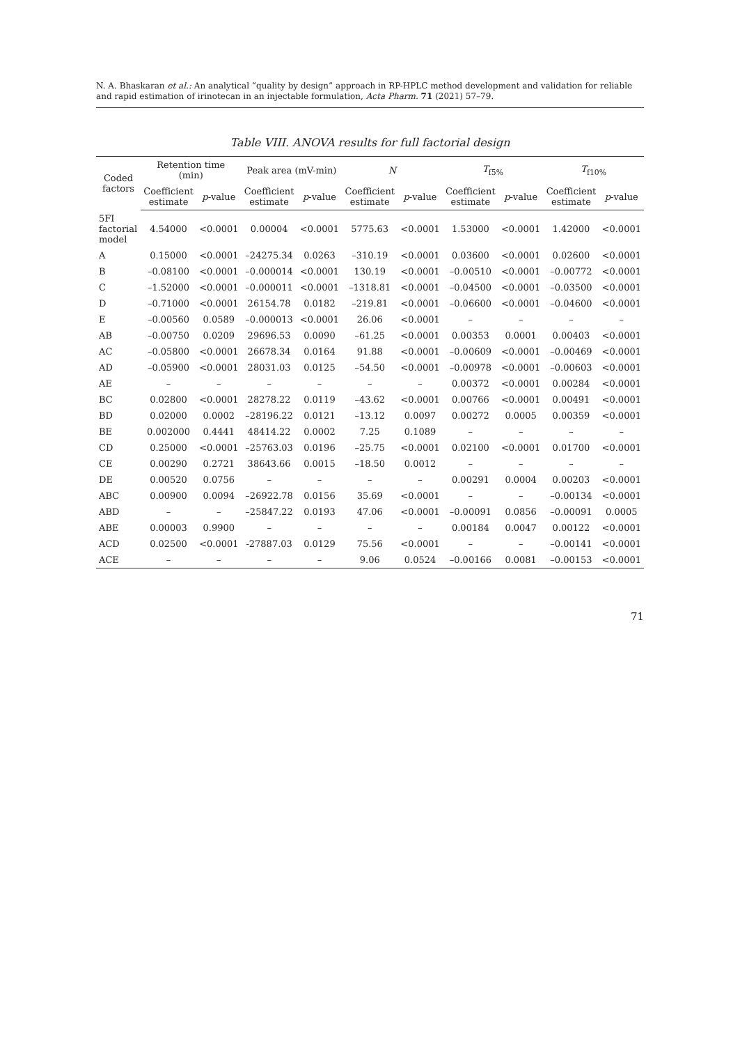N. A. Bhaskaran et al.: An analytical “quality by design” approach in RP-HPLC method development and validation for reliable and rapid estimation of irinotecan in an injectable formulation, Acta Pharm. 71 (2021) 57–79.
Table VIII. ANOVA results for full factorial design
| Coded factors | Retention time (min) | | Peak area (mV-min) | | N | | T<sub>f5%</sub> | | T<sub>f10%</sub> | |
| --- | --- | --- | --- | --- | --- | --- | --- | --- | --- | --- |
| | Coefficient estimate | p -value | Coefficient estimate | p -value | Coefficient estimate | p -value | Coefficient estimate | p -value | Coefficient estimate | p -value |
| 5FI factorial model | 4.54000 | <0.0001 | 0.00004 | <0.0001 | 5775.63 | <0.0001 | 1.53000 | <0.0001 | 1.42000 | <0.0001 |
| A | 0.15000 | <0.0001 | –24275.34 | 0.0263 | –310.19 | <0.0001 | 0.03600 | <0.0001 | 0.02600 | <0.0001 |
| B | –0.08100 | <0.0001 | –0.000014 | <0.0001 | 130.19 | <0.0001 | –0.00510 | <0.0001 | –0.00772 | <0.0001 |
| C | –1.52000 | <0.0001 | –0.000011 | <0.0001 | –1318.81 | <0.0001 | –0.04500 | <0.0001 | –0.03500 | <0.0001 |
| D | –0.71000 | <0.0001 | 26154.78 | 0.0182 | –219.81 | <0.0001 | –0.06600 | <0.0001 | –0.04600 | <0.0001 |
| E | –0.00560 | 0.0589 | –0.000013 | <0.0001 | 26.06 | <0.0001 | – | – | – | – |
| AB | –0.00750 | 0.0209 | 29696.53 | 0.0090 | –61.25 | <0.0001 | 0.00353 | 0.0001 | 0.00403 | <0.0001 |
| AC | –0.05800 | <0.0001 | 26678.34 | 0.0164 | 91.88 | <0.0001 | –0.00609 | <0.0001 | –0.00469 | <0.0001 |
| AD | –0.05900 | <0.0001 | 28031.03 | 0.0125 | –54.50 | <0.0001 | –0.00978 | <0.0001 | –0.00603 | <0.0001 |
| AE | – | – | – | – | – | – | 0.00372 | <0.0001 | 0.00284 | <0.0001 |
| BC | 0.02800 | <0.0001 | 28278.22 | 0.0119 | –43.62 | <0.0001 | 0.00766 | <0.0001 | 0.00491 | <0.0001 |
| BD | 0.02000 | 0.0002 | –28196.22 | 0.0121 | –13.12 | 0.0097 | 0.00272 | 0.0005 | 0.00359 | <0.0001 |
| BE | 0.002000 | 0.4441 | 48414.22 | 0.0002 | 7.25 | 0.1089 | – | – | – | – |
| CD | 0.25000 | <0.0001 | –25763.03 | 0.0196 | –25.75 | <0.0001 | 0.02100 | <0.0001 | 0.01700 | <0.0001 |
| CE | 0.00290 | 0.2721 | 38643.66 | 0.0015 | –18.50 | 0.0012 | – | – | – | – |
| DE | 0.00520 | 0.0756 | – | – | – | – | 0.00291 | 0.0004 | 0.00203 | <0.0001 |
| ABC | 0.00900 | 0.0094 | –26922.78 | 0.0156 | 35.69 | <0.0001 | – | – | –0.00134 | <0.0001 |
| ABD | – | – | –25847.22 | 0.0193 | 47.06 | <0.0001 | –0.00091 | 0.0856 | –0.00091 | 0.0005 |
| ABE | 0.00003 | 0.9900 | – | – | – | – | 0.00184 | 0.0047 | 0.00122 | <0.0001 |
| ACD | 0.02500 | <0.0001 | -27887.03 | 0.0129 | 75.56 | <0.0001 | – | – | –0.00141 | <0.0001 |
| ACE | – | – | – | – | 9.06 | 0.0524 | –0.00166 | 0.0081 | –0.00153 | <0.0001 |
71